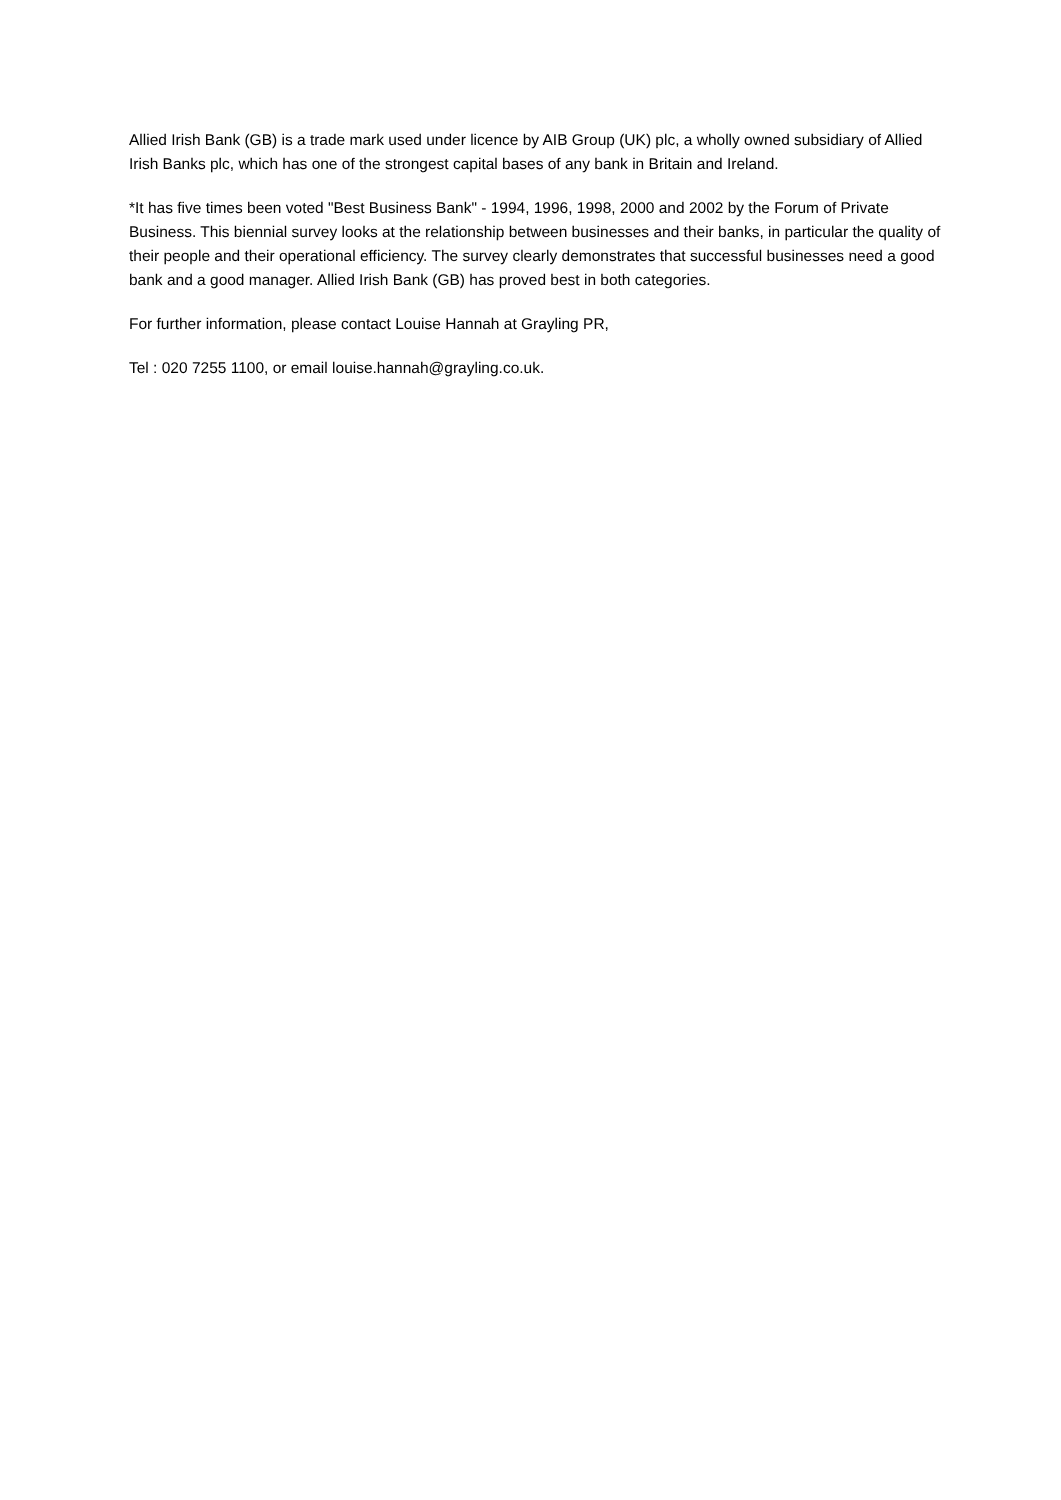Allied Irish Bank (GB) is a trade mark used under licence by AIB Group (UK) plc, a wholly owned subsidiary of Allied Irish Banks plc, which has one of the strongest capital bases of any bank in Britain and Ireland.
*It has five times been voted "Best Business Bank" - 1994, 1996, 1998, 2000 and 2002 by the Forum of Private Business. This biennial survey looks at the relationship between businesses and their banks, in particular the quality of their people and their operational efficiency. The survey clearly demonstrates that successful businesses need a good bank and a good manager. Allied Irish Bank (GB) has proved best in both categories.
For further information, please contact Louise Hannah at Grayling PR,
Tel : 020 7255 1100, or email louise.hannah@grayling.co.uk.